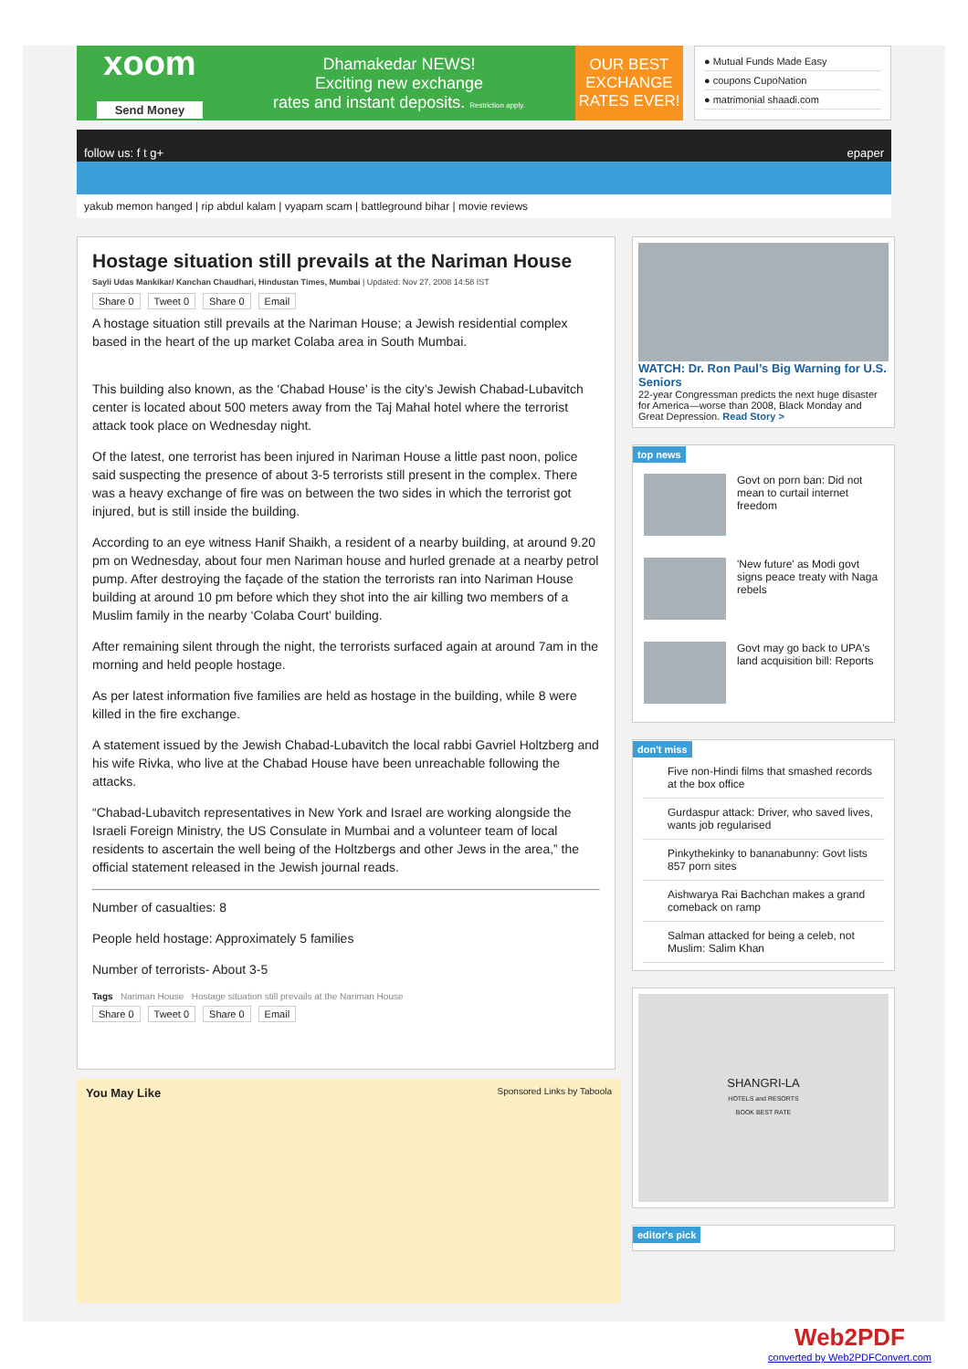xoom
Send Money
Dhamakedar NEWS!
Exciting new exchange
rates and instant deposits. Restriction apply.
OUR BEST EXCHANGE RATES EVER!
● Mutual Funds Made Easy
● coupons CupoNation
● matrimonial shaadi.com
follow us: f t g+ epaper
yakub memon hanged | rip abdul kalam | vyapam scam | battleground bihar | movie reviews
Hostage situation still prevails at the Nariman House
Sayli Udas Mankikar/ Kanchan Chaudhari, Hindustan Times, Mumbai | Updated: Nov 27, 2008 14:58 IST
Share 0 Tweet 0 Share 0 Email
A hostage situation still prevails at the Nariman House; a Jewish residential complex based in the heart of the up market Colaba area in South Mumbai.
This building also known, as the ‘Chabad House’ is the city’s Jewish Chabad-Lubavitch center is located about 500 meters away from the Taj Mahal hotel where the terrorist attack took place on Wednesday night.
Of the latest, one terrorist has been injured in Nariman House a little past noon, police said suspecting the presence of about 3-5 terrorists still present in the complex. There was a heavy exchange of fire was on between the two sides in which the terrorist got injured, but is still inside the building.
According to an eye witness Hanif Shaikh, a resident of a nearby building, at around 9.20 pm on Wednesday, about four men Nariman house and hurled grenade at a nearby petrol pump. After destroying the façade of the station the terrorists ran into Nariman House building at around 10 pm before which they shot into the air killing two members of a Muslim family in the nearby ‘Colaba Court’ building.
After remaining silent through the night, the terrorists surfaced again at around 7am in the morning and held people hostage.
As per latest information five families are held as hostage in the building, while 8 were killed in the fire exchange.
A statement issued by the Jewish Chabad-Lubavitch the local rabbi Gavriel Holtzberg and his wife Rivka, who live at the Chabad House have been unreachable following the attacks.
“Chabad-Lubavitch representatives in New York and Israel are working alongside the Israeli Foreign Ministry, the US Consulate in Mumbai and a volunteer team of local residents to ascertain the well being of the Holtzbergs and other Jews in the area,” the official statement released in the Jewish journal reads.
Number of casualties: 8
People held hostage: Approximately 5 families
Number of terrorists- About 3-5
Tags Nariman House Hostage situation still prevails at the Nariman House
Share 0 Tweet 0 Share 0 Email
You May Like Sponsored Links by Taboola
WATCH: Dr. Ron Paul’s Big Warning for U.S. Seniors
22-year Congressman predicts the next huge disaster for America—worse than 2008, Black Monday and Great Depression. Read Story >
top news
Govt on porn ban: Did not mean to curtail internet freedom
'New future' as Modi govt signs peace treaty with Naga rebels
Govt may go back to UPA's land acquisition bill: Reports
don't miss
Five non-Hindi films that smashed records at the box office
Gurdaspur attack: Driver, who saved lives, wants job regularised
Pinkythekinky to bananabunny: Govt lists 857 porn sites
Aishwarya Rai Bachchan makes a grand comeback on ramp
Salman attacked for being a celeb, not Muslim: Salim Khan
SHANGRI-LA
HOTELS and RESORTS
BOOK BEST RATE
editor's pick
Web2PDF
converted by Web2PDFConvert.com